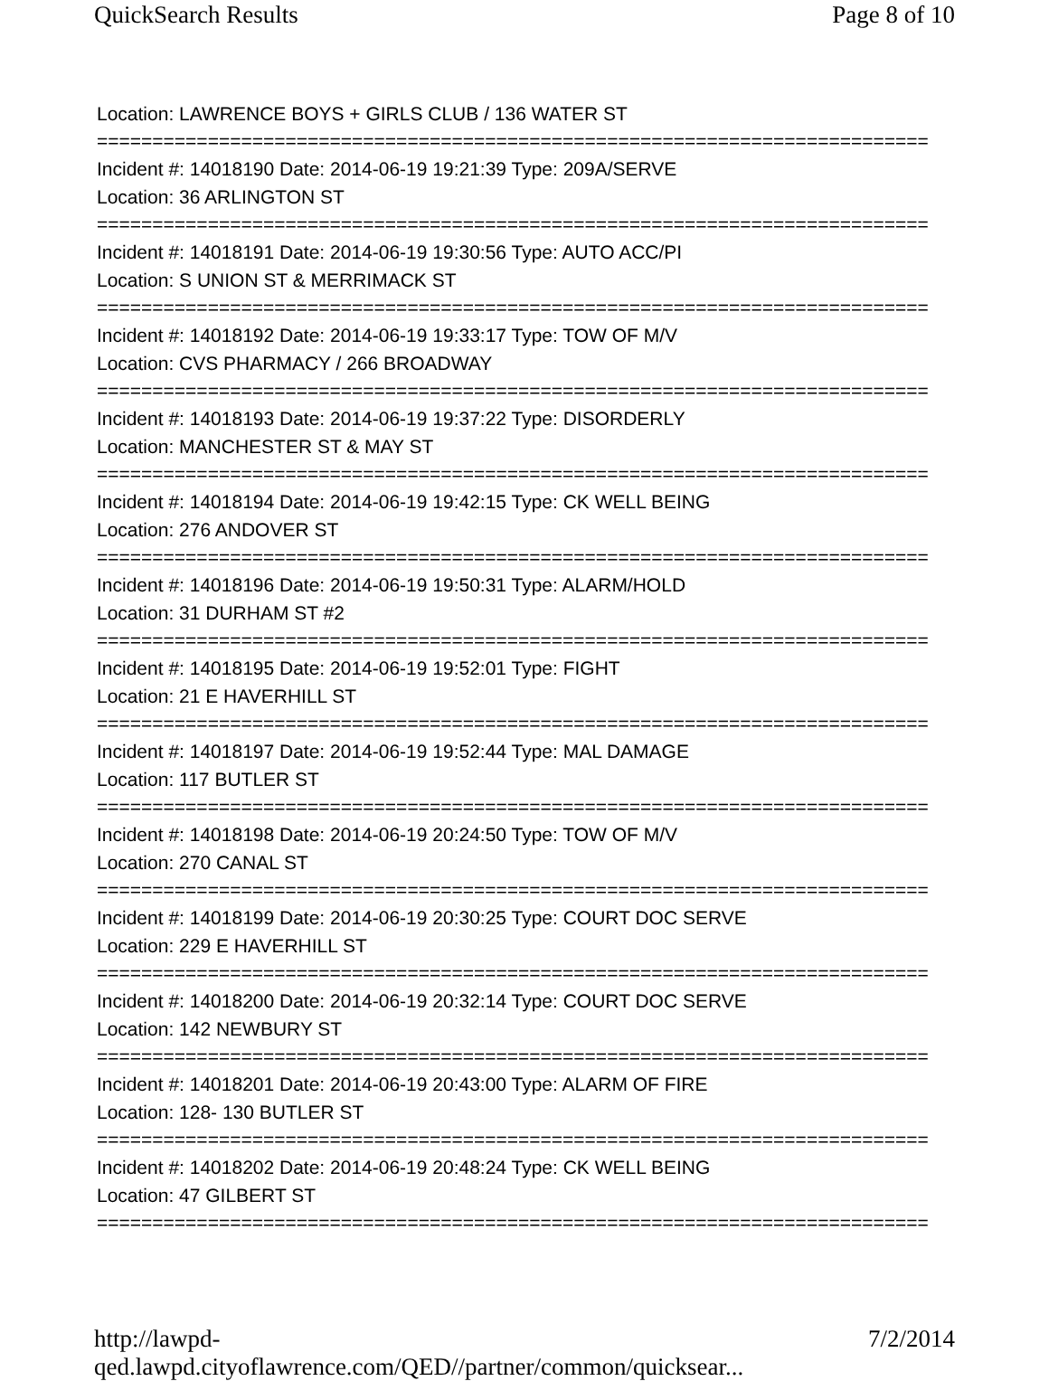QuickSearch Results Page 8 of 10
Location: LAWRENCE BOYS + GIRLS CLUB / 136 WATER ST
===========================================================================
Incident #: 14018190 Date: 2014-06-19 19:21:39 Type: 209A/SERVE
Location: 36 ARLINGTON ST
===========================================================================
Incident #: 14018191 Date: 2014-06-19 19:30:56 Type: AUTO ACC/PI
Location: S UNION ST & MERRIMACK ST
===========================================================================
Incident #: 14018192 Date: 2014-06-19 19:33:17 Type: TOW OF M/V
Location: CVS PHARMACY / 266 BROADWAY
===========================================================================
Incident #: 14018193 Date: 2014-06-19 19:37:22 Type: DISORDERLY
Location: MANCHESTER ST & MAY ST
===========================================================================
Incident #: 14018194 Date: 2014-06-19 19:42:15 Type: CK WELL BEING
Location: 276 ANDOVER ST
===========================================================================
Incident #: 14018196 Date: 2014-06-19 19:50:31 Type: ALARM/HOLD
Location: 31 DURHAM ST #2
===========================================================================
Incident #: 14018195 Date: 2014-06-19 19:52:01 Type: FIGHT
Location: 21 E HAVERHILL ST
===========================================================================
Incident #: 14018197 Date: 2014-06-19 19:52:44 Type: MAL DAMAGE
Location: 117 BUTLER ST
===========================================================================
Incident #: 14018198 Date: 2014-06-19 20:24:50 Type: TOW OF M/V
Location: 270 CANAL ST
===========================================================================
Incident #: 14018199 Date: 2014-06-19 20:30:25 Type: COURT DOC SERVE
Location: 229 E HAVERHILL ST
===========================================================================
Incident #: 14018200 Date: 2014-06-19 20:32:14 Type: COURT DOC SERVE
Location: 142 NEWBURY ST
===========================================================================
Incident #: 14018201 Date: 2014-06-19 20:43:00 Type: ALARM OF FIRE
Location: 128- 130 BUTLER ST
===========================================================================
Incident #: 14018202 Date: 2014-06-19 20:48:24 Type: CK WELL BEING
Location: 47 GILBERT ST
===========================================================================
http://lawpd-qed.lawpd.cityoflawrence.com/QED//partner/common/quicksear... 7/2/2014